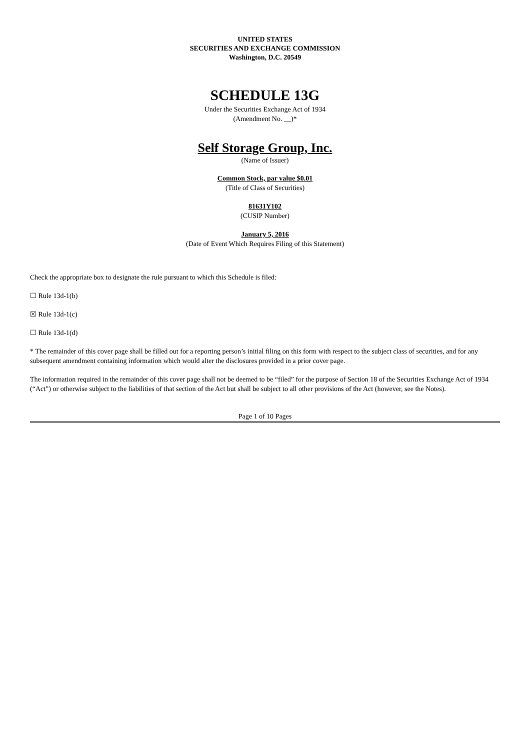UNITED STATES
SECURITIES AND EXCHANGE COMMISSION
Washington, D.C. 20549
SCHEDULE 13G
Under the Securities Exchange Act of 1934
(Amendment No. __)*
Self Storage Group, Inc.
(Name of Issuer)
Common Stock, par value $0.01
(Title of Class of Securities)
81631Y102
(CUSIP Number)
January 5, 2016
(Date of Event Which Requires Filing of this Statement)
Check the appropriate box to designate the rule pursuant to which this Schedule is filed:
☐ Rule 13d-1(b)
☒ Rule 13d-1(c)
☐ Rule 13d-1(d)
* The remainder of this cover page shall be filled out for a reporting person’s initial filing on this form with respect to the subject class of securities, and for any subsequent amendment containing information which would alter the disclosures provided in a prior cover page.
The information required in the remainder of this cover page shall not be deemed to be “filed” for the purpose of Section 18 of the Securities Exchange Act of 1934 (“Act”) or otherwise subject to the liabilities of that section of the Act but shall be subject to all other provisions of the Act (however, see the Notes).
Page 1 of 10 Pages